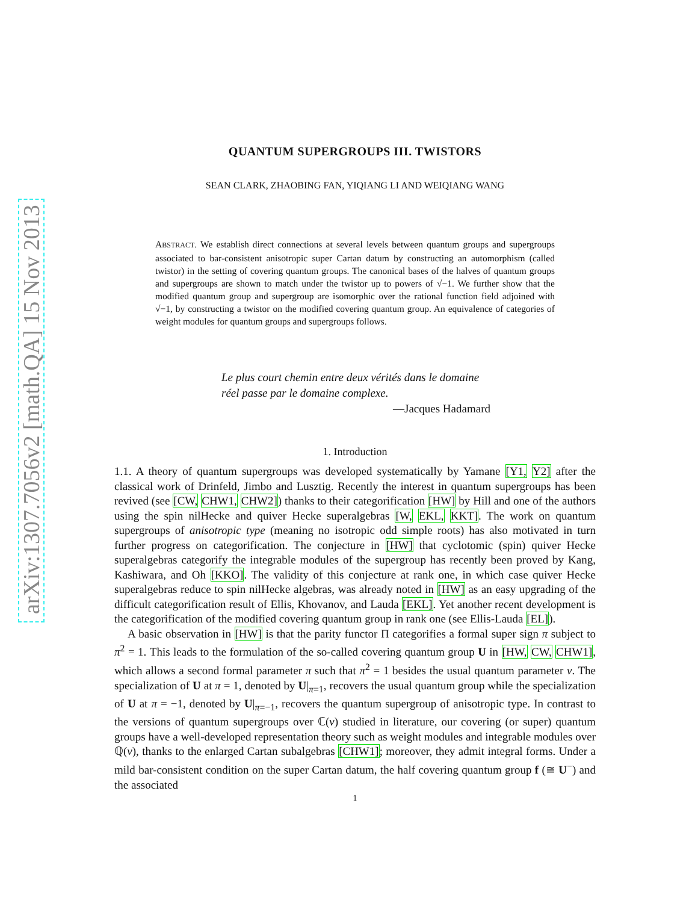arXiv:1307.7056v2 [math.QA] 15 Nov 2013
QUANTUM SUPERGROUPS III. TWISTORS
SEAN CLARK, ZHAOBING FAN, YIQIANG LI AND WEIQIANG WANG
ABSTRACT. We establish direct connections at several levels between quantum groups and supergroups associated to bar-consistent anisotropic super Cartan datum by constructing an automorphism (called twistor) in the setting of covering quantum groups. The canonical bases of the halves of quantum groups and supergroups are shown to match under the twistor up to powers of √−1. We further show that the modified quantum group and supergroup are isomorphic over the rational function field adjoined with √−1, by constructing a twistor on the modified covering quantum group. An equivalence of categories of weight modules for quantum groups and supergroups follows.
Le plus court chemin entre deux vérités dans le domaine réel passe par le domaine complexe.
—Jacques Hadamard
1. Introduction
1.1. A theory of quantum supergroups was developed systematically by Yamane [Y1, Y2] after the classical work of Drinfeld, Jimbo and Lusztig. Recently the interest in quantum supergroups has been revived (see [CW, CHW1, CHW2]) thanks to their categorification [HW] by Hill and one of the authors using the spin nilHecke and quiver Hecke superalgebras [W, EKL, KKT]. The work on quantum supergroups of anisotropic type (meaning no isotropic odd simple roots) has also motivated in turn further progress on categorification. The conjecture in [HW] that cyclotomic (spin) quiver Hecke superalgebras categorify the integrable modules of the supergroup has recently been proved by Kang, Kashiwara, and Oh [KKO]. The validity of this conjecture at rank one, in which case quiver Hecke superalgebras reduce to spin nilHecke algebras, was already noted in [HW] as an easy upgrading of the difficult categorification result of Ellis, Khovanov, and Lauda [EKL]. Yet another recent development is the categorification of the modified covering quantum group in rank one (see Ellis-Lauda [EL]).
A basic observation in [HW] is that the parity functor Π categorifies a formal super sign π subject to π<sup>2</sup> = 1. This leads to the formulation of the so-called covering quantum group U in [HW, CW, CHW1], which allows a second formal parameter π such that π<sup>2</sup> = 1 besides the usual quantum parameter v. The specialization of U at π = 1, denoted by U|<sub>π=1</sub>, recovers the usual quantum group while the specialization of U at π = −1, denoted by U|<sub>π=−1</sub>, recovers the quantum supergroup of anisotropic type. In contrast to the versions of quantum supergroups over ℂ(v) studied in literature, our covering (or super) quantum groups have a well-developed representation theory such as weight modules and integrable modules over ℚ(v), thanks to the enlarged Cartan subalgebras [CHW1]; moreover, they admit integral forms. Under a mild bar-consistent condition on the super Cartan datum, the half covering quantum group f (≅ U<sup>−</sup>) and the associated
1